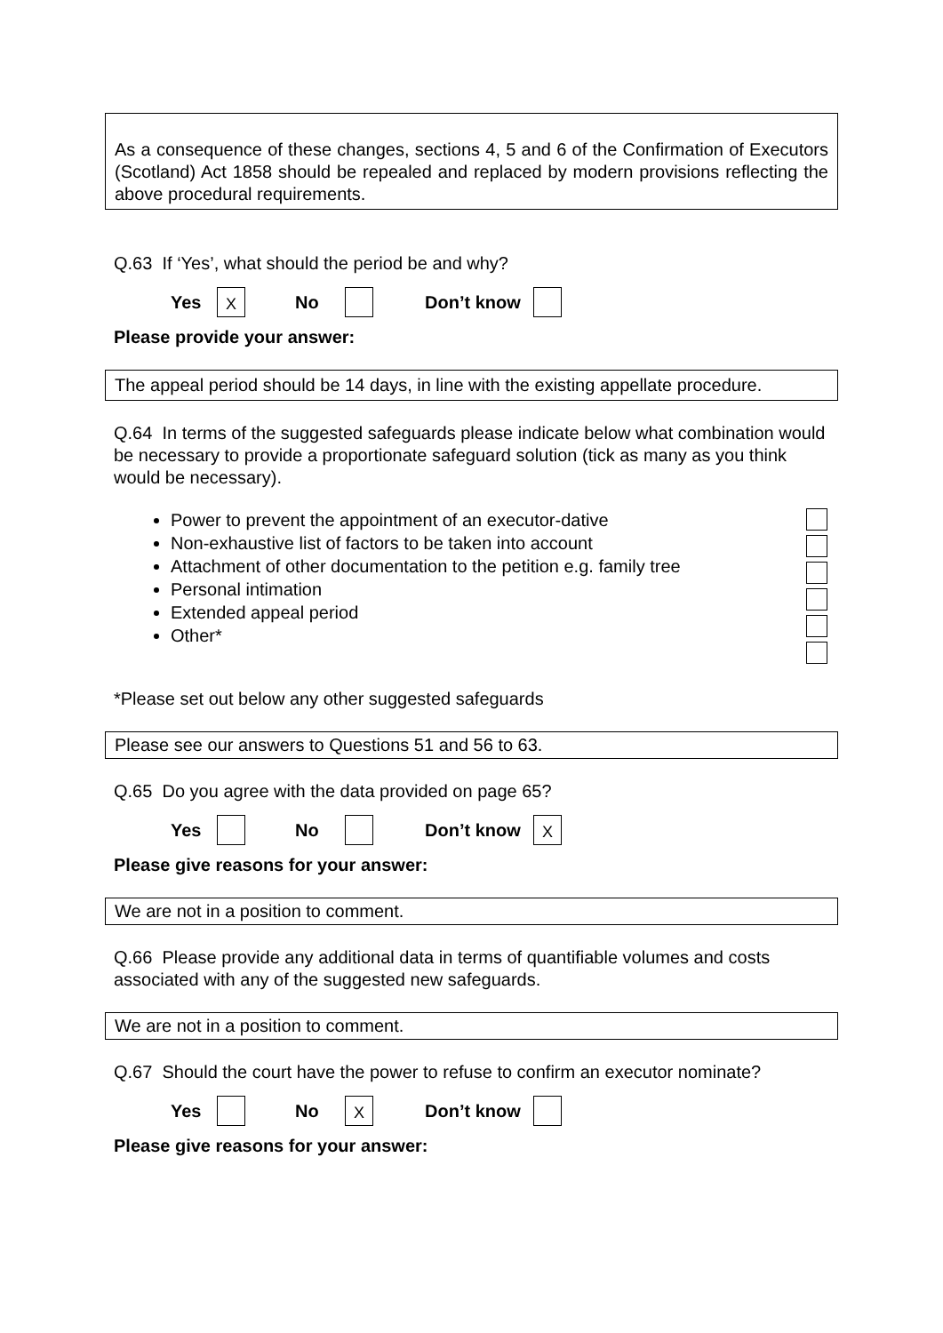As a consequence of these changes, sections 4, 5 and 6 of the Confirmation of Executors (Scotland) Act 1858 should be repealed and replaced by modern provisions reflecting the above procedural requirements.
Q.63 If ‘Yes’, what should the period be and why?
Yes X No Don’t know
Please provide your answer:
The appeal period should be 14 days, in line with the existing appellate procedure.
Q.64 In terms of the suggested safeguards please indicate below what combination would be necessary to provide a proportionate safeguard solution (tick as many as you think would be necessary).
Power to prevent the appointment of an executor-dative
Non-exhaustive list of factors to be taken into account
Attachment of other documentation to the petition e.g. family tree
Personal intimation
Extended appeal period
Other*
*Please set out below any other suggested safeguards
Please see our answers to Questions 51 and 56 to 63.
Q.65 Do you agree with the data provided on page 65?
Yes No Don’t know X
Please give reasons for your answer:
We are not in a position to comment.
Q.66 Please provide any additional data in terms of quantifiable volumes and costs associated with any of the suggested new safeguards.
We are not in a position to comment.
Q.67 Should the court have the power to refuse to confirm an executor nominate?
Yes No X Don’t know
Please give reasons for your answer: